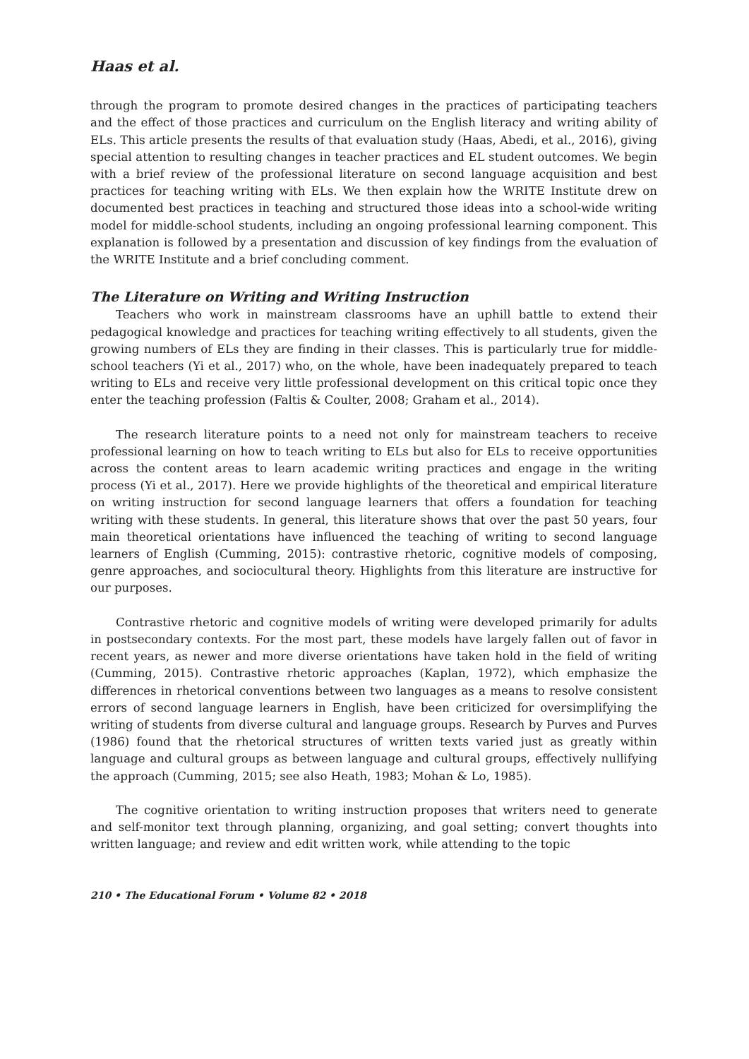Haas et al.
through the program to promote desired changes in the practices of participating teachers and the effect of those practices and curriculum on the English literacy and writing ability of ELs. This article presents the results of that evaluation study (Haas, Abedi, et al., 2016), giving special attention to resulting changes in teacher practices and EL student outcomes. We begin with a brief review of the professional literature on second language acquisition and best practices for teaching writing with ELs. We then explain how the WRITE Institute drew on documented best practices in teaching and structured those ideas into a school-wide writing model for middle-school students, including an ongoing professional learning component. This explanation is followed by a presentation and discussion of key findings from the evaluation of the WRITE Institute and a brief concluding comment.
The Literature on Writing and Writing Instruction
Teachers who work in mainstream classrooms have an uphill battle to extend their pedagogical knowledge and practices for teaching writing effectively to all students, given the growing numbers of ELs they are finding in their classes. This is particularly true for middle-school teachers (Yi et al., 2017) who, on the whole, have been inadequately prepared to teach writing to ELs and receive very little professional development on this critical topic once they enter the teaching profession (Faltis & Coulter, 2008; Graham et al., 2014).
The research literature points to a need not only for mainstream teachers to receive professional learning on how to teach writing to ELs but also for ELs to receive opportunities across the content areas to learn academic writing practices and engage in the writing process (Yi et al., 2017). Here we provide highlights of the theoretical and empirical literature on writing instruction for second language learners that offers a foundation for teaching writing with these students. In general, this literature shows that over the past 50 years, four main theoretical orientations have influenced the teaching of writing to second language learners of English (Cumming, 2015): contrastive rhetoric, cognitive models of composing, genre approaches, and sociocultural theory. Highlights from this literature are instructive for our purposes.
Contrastive rhetoric and cognitive models of writing were developed primarily for adults in postsecondary contexts. For the most part, these models have largely fallen out of favor in recent years, as newer and more diverse orientations have taken hold in the field of writing (Cumming, 2015). Contrastive rhetoric approaches (Kaplan, 1972), which emphasize the differences in rhetorical conventions between two languages as a means to resolve consistent errors of second language learners in English, have been criticized for oversimplifying the writing of students from diverse cultural and language groups. Research by Purves and Purves (1986) found that the rhetorical structures of written texts varied just as greatly within language and cultural groups as between language and cultural groups, effectively nullifying the approach (Cumming, 2015; see also Heath, 1983; Mohan & Lo, 1985).
The cognitive orientation to writing instruction proposes that writers need to generate and self-monitor text through planning, organizing, and goal setting; convert thoughts into written language; and review and edit written work, while attending to the topic
210 • The Educational Forum • Volume 82 • 2018